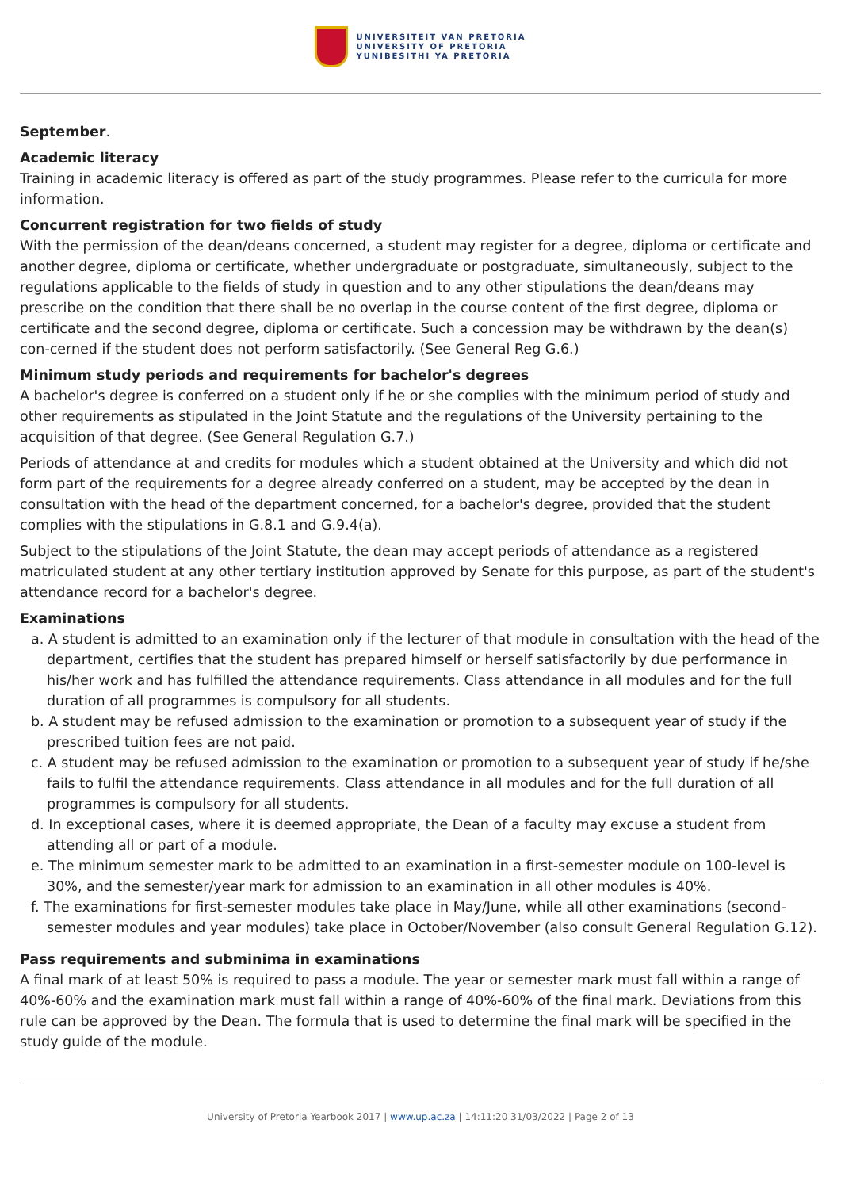UNIVERSITEIT VAN PRETORIA
UNIVERSITY OF PRETORIA
YUNIBESITHI YA PRETORIA
September.
Academic literacy
Training in academic literacy is offered as part of the study programmes. Please refer to the curricula for more information.
Concurrent registration for two fields of study
With the permission of the dean/deans concerned, a student may register for a degree, diploma or certificate and another degree, diploma or certificate, whether undergraduate or postgraduate, simultaneously, subject to the regulations applicable to the fields of study in question and to any other stipulations the dean/deans may prescribe on the condition that there shall be no overlap in the course content of the first degree, diploma or certificate and the second degree, diploma or certificate. Such a concession may be withdrawn by the dean(s) con-cerned if the student does not perform satisfactorily. (See General Reg G.6.)
Minimum study periods and requirements for bachelor's degrees
A bachelor's degree is conferred on a student only if he or she complies with the minimum period of study and other requirements as stipulated in the Joint Statute and the regulations of the University pertaining to the acquisition of that degree. (See General Regulation G.7.)
Periods of attendance at and credits for modules which a student obtained at the University and which did not form part of the requirements for a degree already conferred on a student, may be accepted by the dean in consultation with the head of the department concerned, for a bachelor's degree, provided that the student complies with the stipulations in G.8.1 and G.9.4(a).
Subject to the stipulations of the Joint Statute, the dean may accept periods of attendance as a registered matriculated student at any other tertiary institution approved by Senate for this purpose, as part of the student's attendance record for a bachelor's degree.
Examinations
a. A student is admitted to an examination only if the lecturer of that module in consultation with the head of the department, certifies that the student has prepared himself or herself satisfactorily by due performance in his/her work and has fulfilled the attendance requirements. Class attendance in all modules and for the full duration of all programmes is compulsory for all students.
b. A student may be refused admission to the examination or promotion to a subsequent year of study if the prescribed tuition fees are not paid.
c. A student may be refused admission to the examination or promotion to a subsequent year of study if he/she fails to fulfil the attendance requirements. Class attendance in all modules and for the full duration of all programmes is compulsory for all students.
d. In exceptional cases, where it is deemed appropriate, the Dean of a faculty may excuse a student from attending all or part of a module.
e. The minimum semester mark to be admitted to an examination in a first-semester module on 100-level is 30%, and the semester/year mark for admission to an examination in all other modules is 40%.
f. The examinations for first-semester modules take place in May/June, while all other examinations (second-semester modules and year modules) take place in October/November (also consult General Regulation G.12).
Pass requirements and subminima in examinations
A final mark of at least 50% is required to pass a module. The year or semester mark must fall within a range of 40%-60% and the examination mark must fall within a range of 40%-60% of the final mark. Deviations from this rule can be approved by the Dean. The formula that is used to determine the final mark will be specified in the study guide of the module.
University of Pretoria Yearbook 2017 | www.up.ac.za | 14:11:20 31/03/2022 | Page 2 of 13